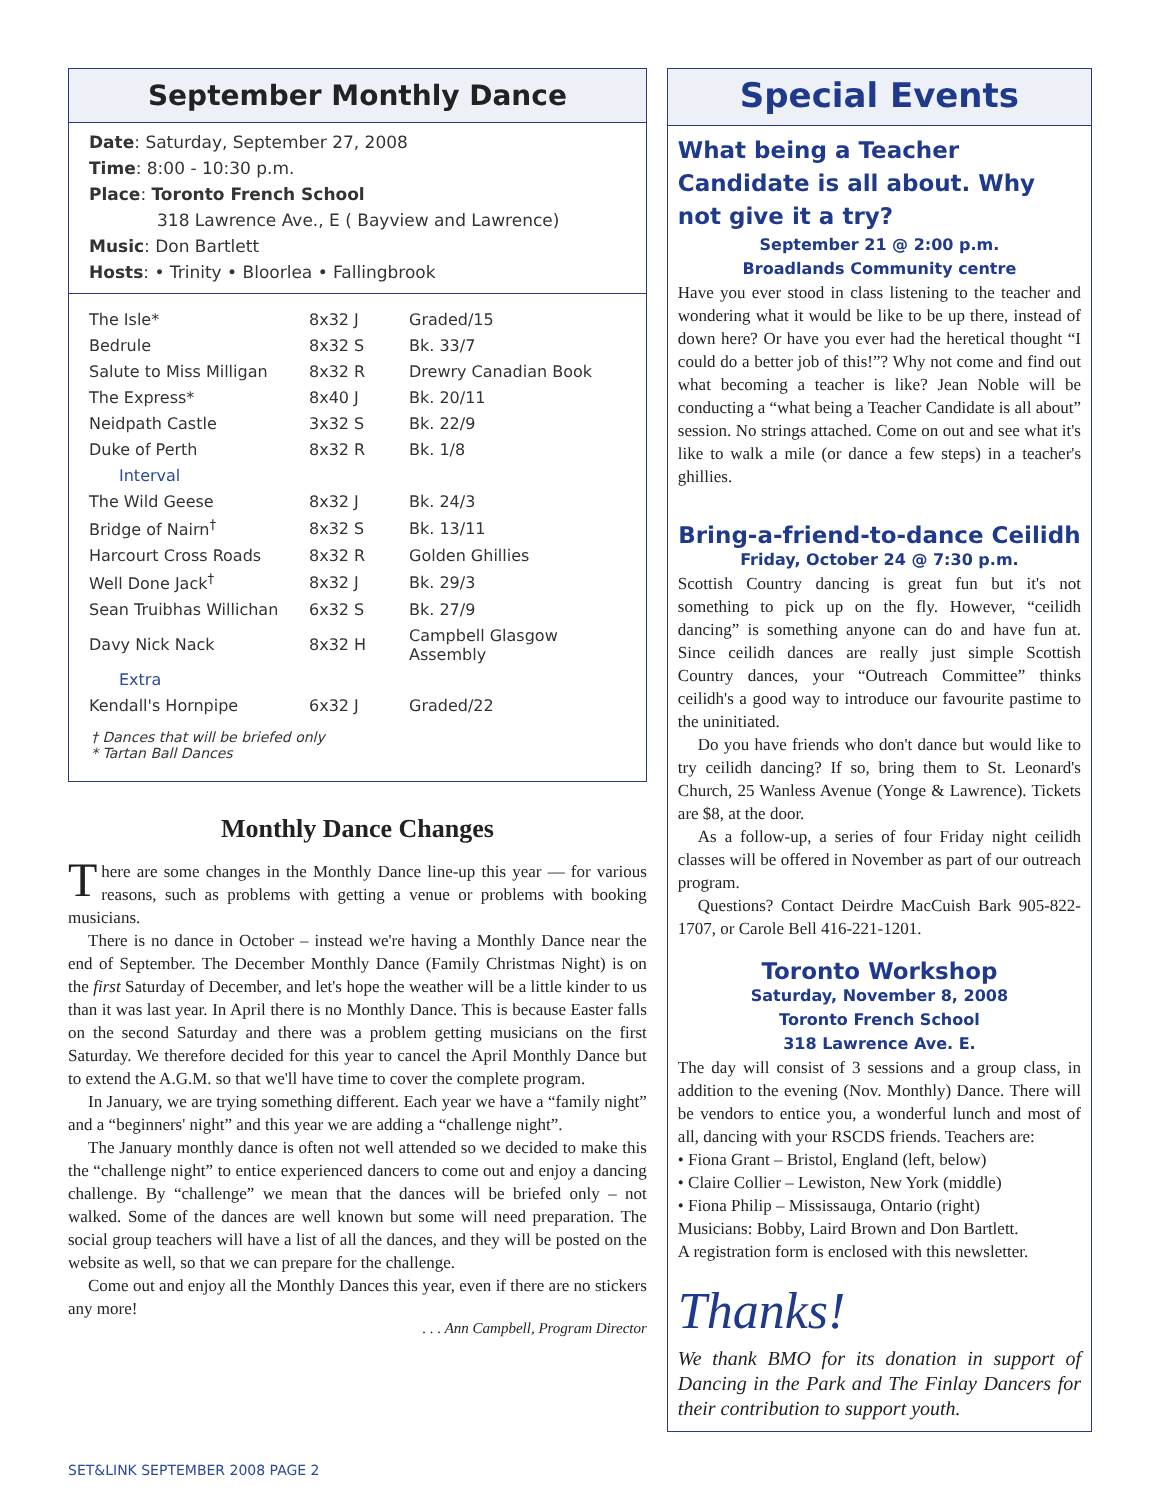September Monthly Dance
Date: Saturday, September 27, 2008
Time: 8:00 - 10:30 p.m.
Place: Toronto French School
318 Lawrence Ave., E ( Bayview and Lawrence)
Music: Don Bartlett
Hosts: • Trinity • Bloorlea • Fallingbrook
| The Isle* | 8x32 J | Graded/15 |
| Bedrule | 8x32 S | Bk. 33/7 |
| Salute to Miss Milligan | 8x32 R | Drewry Canadian Book |
| The Express* | 8x40 J | Bk. 20/11 |
| Neidpath Castle | 3x32 S | Bk. 22/9 |
| Duke of Perth | 8x32 R | Bk. 1/8 |
| Interval | | |
| The Wild Geese | 8x32 J | Bk. 24/3 |
| Bridge of Nairn<sup>†</sup> | 8x32 S | Bk. 13/11 |
| Harcourt Cross Roads | 8x32 R | Golden Ghillies |
| Well Done Jack<sup>†</sup> | 8x32 J | Bk. 29/3 |
| Sean Truibhas Willichan | 6x32 S | Bk. 27/9 |
| Davy Nick Nack | 8x32 H | Campbell Glasgow Assembly |
| Extra | | |
| Kendall's Hornpipe | 6x32 J | Graded/22 |
† Dances that will be briefed only
* Tartan Ball Dances
Monthly Dance Changes
There are some changes in the Monthly Dance line-up this year — for various reasons, such as problems with getting a venue or problems with booking musicians.
There is no dance in October – instead we're having a Monthly Dance near the end of September. The December Monthly Dance (Family Christmas Night) is on the first Saturday of December, and let's hope the weather will be a little kinder to us than it was last year. In April there is no Monthly Dance. This is because Easter falls on the second Saturday and there was a problem getting musicians on the first Saturday. We therefore decided for this year to cancel the April Monthly Dance but to extend the A.G.M. so that we'll have time to cover the complete program.
In January, we are trying something different. Each year we have a “family night” and a “beginners' night” and this year we are adding a “challenge night”.
The January monthly dance is often not well attended so we decided to make this the “challenge night” to entice experienced dancers to come out and enjoy a dancing challenge. By “challenge” we mean that the dances will be briefed only – not walked. Some of the dances are well known but some will need preparation. The social group teachers will have a list of all the dances, and they will be posted on the website as well, so that we can prepare for the challenge.
Come out and enjoy all the Monthly Dances this year, even if there are no stickers any more!
. . . Ann Campbell, Program Director
Special Events
What being a Teacher Candidate is all about. Why not give it a try?
September 21 @ 2:00 p.m.
Broadlands Community centre
Have you ever stood in class listening to the teacher and wondering what it would be like to be up there, instead of down here? Or have you ever had the heretical thought “I could do a better job of this!”? Why not come and find out what becoming a teacher is like? Jean Noble will be conducting a “what being a Teacher Candidate is all about” session. No strings attached. Come on out and see what it's like to walk a mile (or dance a few steps) in a teacher's ghillies.
Bring-a-friend-to-dance Ceilidh
Friday, October 24 @ 7:30 p.m.
Scottish Country dancing is great fun but it's not something to pick up on the fly. However, “ceilidh dancing” is something anyone can do and have fun at. Since ceilidh dances are really just simple Scottish Country dances, your “Outreach Committee” thinks ceilidh's a good way to introduce our favourite pastime to the uninitiated.
Do you have friends who don't dance but would like to try ceilidh dancing? If so, bring them to St. Leonard's Church, 25 Wanless Avenue (Yonge & Lawrence). Tickets are $8, at the door.
As a follow-up, a series of four Friday night ceilidh classes will be offered in November as part of our outreach program.
Questions? Contact Deirdre MacCuish Bark 905-822-1707, or Carole Bell 416-221-1201.
Toronto Workshop
Saturday, November 8, 2008
Toronto French School
318 Lawrence Ave. E.
The day will consist of 3 sessions and a group class, in addition to the evening (Nov. Monthly) Dance. There will be vendors to entice you, a wonderful lunch and most of all, dancing with your RSCDS friends. Teachers are:
• Fiona Grant – Bristol, England (left, below)
• Claire Collier – Lewiston, New York (middle)
• Fiona Philip – Mississauga, Ontario (right)
Musicians: Bobby, Laird Brown and Don Bartlett.
A registration form is enclosed with this newsletter.
Thanks!
We thank BMO for its donation in support of Dancing in the Park and The Finlay Dancers for their contribution to support youth.
SET&LINK SEPTEMBER 2008 PAGE 2